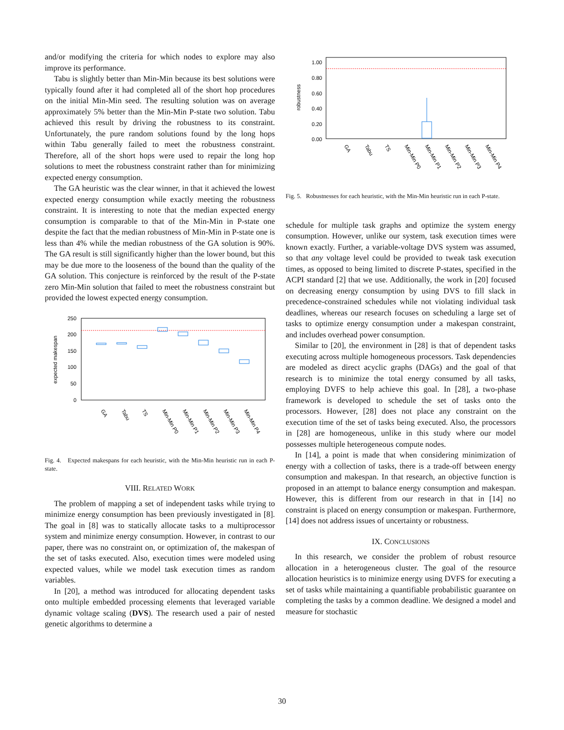and/or modifying the criteria for which nodes to explore may also improve its performance.
Tabu is slightly better than Min-Min because its best solutions were typically found after it had completed all of the short hop procedures on the initial Min-Min seed. The resulting solution was on average approximately 5% better than the Min-Min P-state two solution. Tabu achieved this result by driving the robustness to its constraint. Unfortunately, the pure random solutions found by the long hops within Tabu generally failed to meet the robustness constraint. Therefore, all of the short hops were used to repair the long hop solutions to meet the robustness constraint rather than for minimizing expected energy consumption.
The GA heuristic was the clear winner, in that it achieved the lowest expected energy consumption while exactly meeting the robustness constraint. It is interesting to note that the median expected energy consumption is comparable to that of the Min-Min in P-state one despite the fact that the median robustness of Min-Min in P-state one is less than 4% while the median robustness of the GA solution is 90%. The GA result is still significantly higher than the lower bound, but this may be due more to the looseness of the bound than the quality of the GA solution. This conjecture is reinforced by the result of the P-state zero Min-Min solution that failed to meet the robustness constraint but provided the lowest expected energy consumption.
250
200
150
100
50
0
expected makespan
GA
Tabu
TS
Min-Min P0
Min-Min P1
Min-Min P2
Min-Min P3
Min-Min P4
Fig. 4. Expected makespans for each heuristic, with the Min-Min heuristic run in each P-state.
VIII. RELATED WORK
The problem of mapping a set of independent tasks while trying to minimize energy consumption has been previously investigated in [8]. The goal in [8] was to statically allocate tasks to a multiprocessor system and minimize energy consumption. However, in contrast to our paper, there was no constraint on, or optimization of, the makespan of the set of tasks executed. Also, execution times were modeled using expected values, while we model task execution times as random variables.
In [20], a method was introduced for allocating dependent tasks onto multiple embedded processing elements that leveraged variable dynamic voltage scaling (DVS). The research used a pair of nested genetic algorithms to determine a
1.00
0.80
0.60
0.40
0.20
0.00
robustness
GA
Tabu
TS
Min-Min P0
Min-Min P1
Min-Min P2
Min-Min P3
Min-Min P4
Fig. 5. Robustnesses for each heuristic, with the Min-Min heuristic run in each P-state.
schedule for multiple task graphs and optimize the system energy consumption. However, unlike our system, task execution times were known exactly. Further, a variable-voltage DVS system was assumed, so that any voltage level could be provided to tweak task execution times, as opposed to being limited to discrete P-states, specified in the ACPI standard [2] that we use. Additionally, the work in [20] focused on decreasing energy consumption by using DVS to fill slack in precedence-constrained schedules while not violating individual task deadlines, whereas our research focuses on scheduling a large set of tasks to optimize energy consumption under a makespan constraint, and includes overhead power consumption.
Similar to [20], the environment in [28] is that of dependent tasks executing across multiple homogeneous processors. Task dependencies are modeled as direct acyclic graphs (DAGs) and the goal of that research is to minimize the total energy consumed by all tasks, employing DVFS to help achieve this goal. In [28], a two-phase framework is developed to schedule the set of tasks onto the processors. However, [28] does not place any constraint on the execution time of the set of tasks being executed. Also, the processors in [28] are homogeneous, unlike in this study where our model possesses multiple heterogeneous compute nodes.
In [14], a point is made that when considering minimization of energy with a collection of tasks, there is a trade-off between energy consumption and makespan. In that research, an objective function is proposed in an attempt to balance energy consumption and makespan. However, this is different from our research in that in [14] no constraint is placed on energy consumption or makespan. Furthermore, [14] does not address issues of uncertainty or robustness.
IX. CONCLUSIONS
In this research, we consider the problem of robust resource allocation in a heterogeneous cluster. The goal of the resource allocation heuristics is to minimize energy using DVFS for executing a set of tasks while maintaining a quantifiable probabilistic guarantee on completing the tasks by a common deadline. We designed a model and measure for stochastic
30